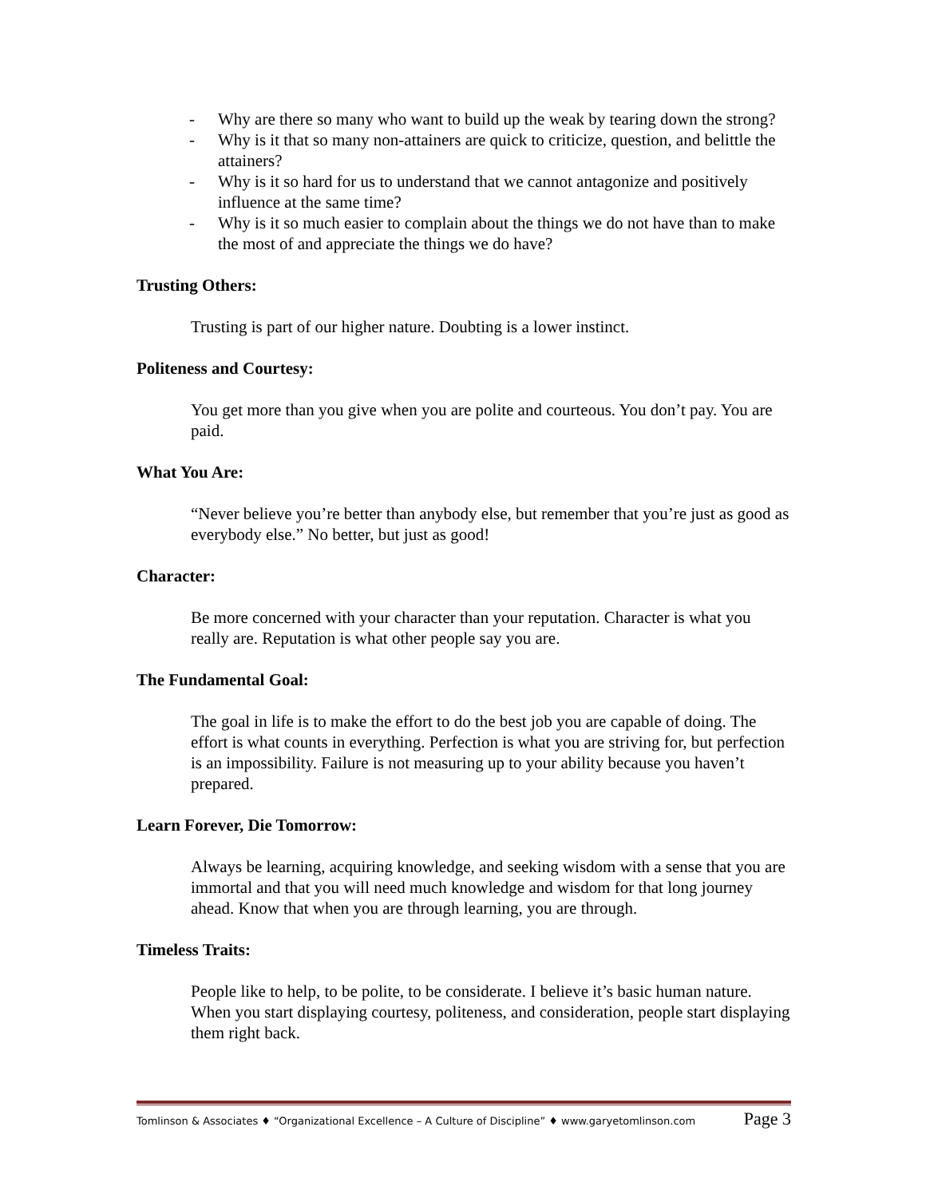- Why are there so many who want to build up the weak by tearing down the strong?
- Why is it that so many non-attainers are quick to criticize, question, and belittle the attainers?
- Why is it so hard for us to understand that we cannot antagonize and positively influence at the same time?
- Why is it so much easier to complain about the things we do not have than to make the most of and appreciate the things we do have?
Trusting Others:
Trusting is part of our higher nature. Doubting is a lower instinct.
Politeness and Courtesy:
You get more than you give when you are polite and courteous. You don’t pay. You are paid.
What You Are:
“Never believe you’re better than anybody else, but remember that you’re just as good as everybody else.” No better, but just as good!
Character:
Be more concerned with your character than your reputation. Character is what you really are. Reputation is what other people say you are.
The Fundamental Goal:
The goal in life is to make the effort to do the best job you are capable of doing. The effort is what counts in everything. Perfection is what you are striving for, but perfection is an impossibility. Failure is not measuring up to your ability because you haven’t prepared.
Learn Forever, Die Tomorrow:
Always be learning, acquiring knowledge, and seeking wisdom with a sense that you are immortal and that you will need much knowledge and wisdom for that long journey ahead. Know that when you are through learning, you are through.
Timeless Traits:
People like to help, to be polite, to be considerate. I believe it’s basic human nature. When you start displaying courtesy, politeness, and consideration, people start displaying them right back.
Tomlinson & Associates ♦ “Organizational Excellence – A Culture of Discipline” ♦ www.garyetomlinson.com Page 3